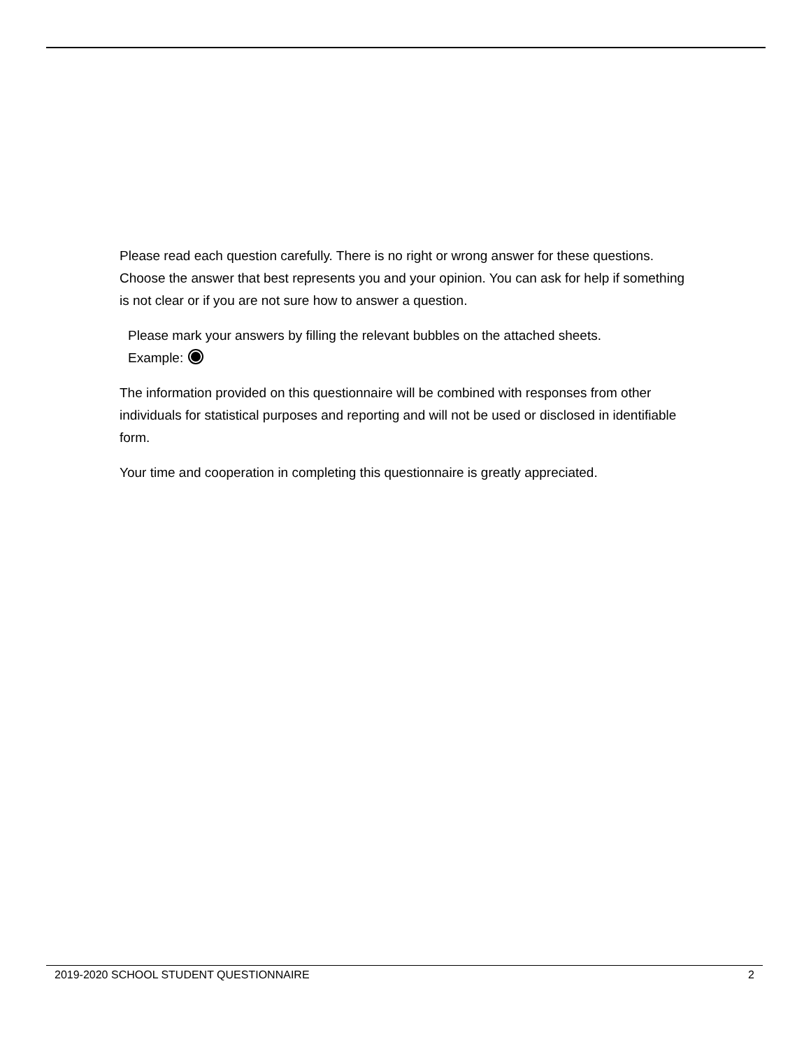Please read each question carefully. There is no right or wrong answer for these questions. Choose the answer that best represents you and your opinion. You can ask for help if something is not clear or if you are not sure how to answer a question.
Please mark your answers by filling the relevant bubbles on the attached sheets.
Example:
The information provided on this questionnaire will be combined with responses from other individuals for statistical purposes and reporting and will not be used or disclosed in identifiable form.
Your time and cooperation in completing this questionnaire is greatly appreciated.
2019-2020 SCHOOL STUDENT QUESTIONNAIRE 2